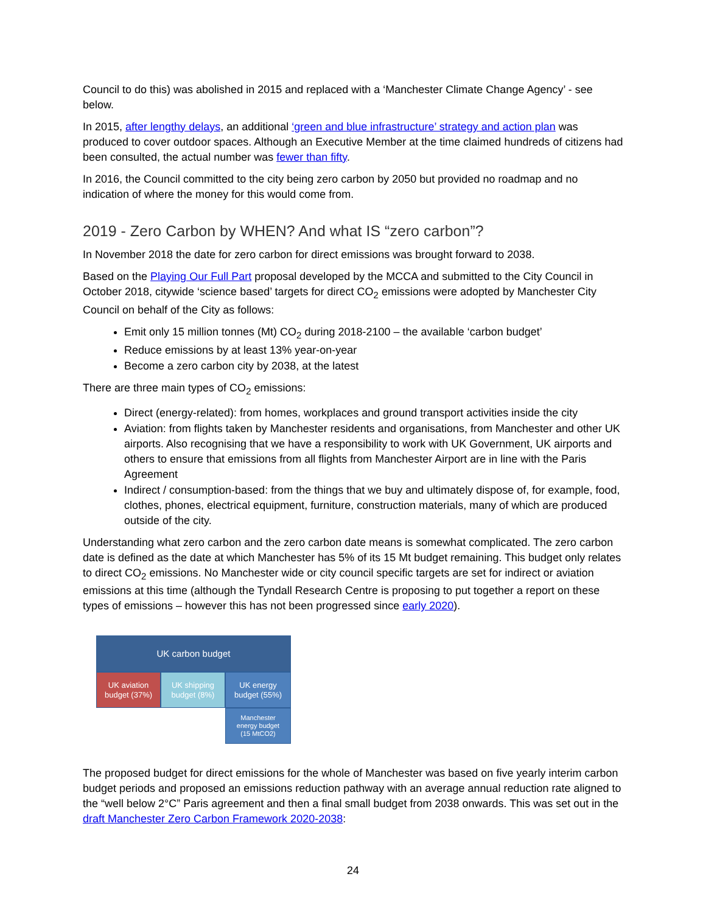Council to do this) was abolished in 2015 and replaced with a ‘Manchester Climate Change Agency’ - see below.
In 2015, after lengthy delays, an additional ‘green and blue infrastructure’ strategy and action plan was produced to cover outdoor spaces. Although an Executive Member at the time claimed hundreds of citizens had been consulted, the actual number was fewer than fifty.
In 2016, the Council committed to the city being zero carbon by 2050 but provided no roadmap and no indication of where the money for this would come from.
2019 - Zero Carbon by WHEN? And what IS “zero carbon”?
In November 2018 the date for zero carbon for direct emissions was brought forward to 2038.
Based on the Playing Our Full Part proposal developed by the MCCA and submitted to the City Council in October 2018, citywide ‘science based’ targets for direct CO<sub>2</sub> emissions were adopted by Manchester City Council on behalf of the City as follows:
Emit only 15 million tonnes (Mt) CO<sub>2</sub> during 2018-2100 – the available ‘carbon budget’
Reduce emissions by at least 13% year-on-year
Become a zero carbon city by 2038, at the latest
There are three main types of CO<sub>2</sub> emissions:
Direct (energy-related): from homes, workplaces and ground transport activities inside the city
Aviation: from flights taken by Manchester residents and organisations, from Manchester and other UK airports. Also recognising that we have a responsibility to work with UK Government, UK airports and others to ensure that emissions from all flights from Manchester Airport are in line with the Paris Agreement
Indirect / consumption-based: from the things that we buy and ultimately dispose of, for example, food, clothes, phones, electrical equipment, furniture, construction materials, many of which are produced outside of the city.
Understanding what zero carbon and the zero carbon date means is somewhat complicated. The zero carbon date is defined as the date at which Manchester has 5% of its 15 Mt budget remaining. This budget only relates to direct CO<sub>2</sub> emissions. No Manchester wide or city council specific targets are set for indirect or aviation emissions at this time (although the Tyndall Research Centre is proposing to put together a report on these types of emissions – however this has not been progressed since early 2020).
UK carbon budget
UK aviation
budget (37%)
UK shipping
budget (8%)
UK energy
budget (55%)
Manchester
energy budget
(15 MtCO2)
The proposed budget for direct emissions for the whole of Manchester was based on five yearly interim carbon budget periods and proposed an emissions reduction pathway with an average annual reduction rate aligned to the “well below 2°C” Paris agreement and then a final small budget from 2038 onwards. This was set out in the draft Manchester Zero Carbon Framework 2020-2038:
24